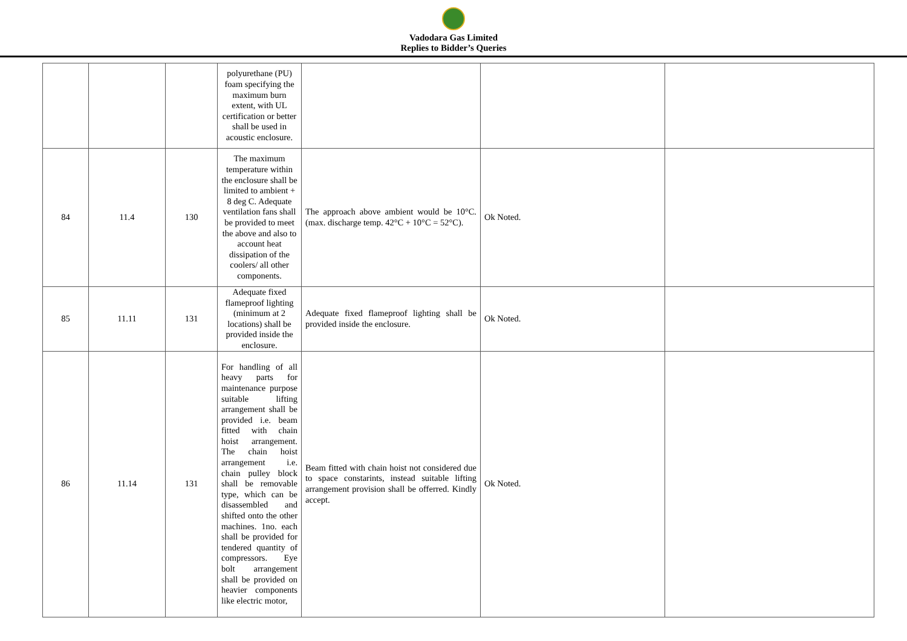Vadodara Gas Limited
Replies to Bidder’s Queries
| | | | polyurethane (PU) foam specifying the maximum burn extent, with UL certification or better shall be used in acoustic enclosure. | | | |
| 84 | 11.4 | 130 | The maximum temperature within the enclosure shall be limited to ambient + 8 deg C. Adequate ventilation fans shall be provided to meet the above and also to account heat dissipation of the coolers/ all other components. | The approach above ambient would be 10°C. (max. discharge temp. 42°C + 10°C = 52°C). | Ok Noted. | |
| 85 | 11.11 | 131 | Adequate fixed flameproof lighting (minimum at 2 locations) shall be provided inside the enclosure. | Adequate fixed flameproof lighting shall be provided inside the enclosure. | Ok Noted. | |
| 86 | 11.14 | 131 | For handling of all heavy parts for maintenance purpose suitable lifting arrangement shall be provided i.e. beam fitted with chain hoist arrangement. The chain hoist arrangement i.e. chain pulley block shall be removable type, which can be disassembled and shifted onto the other machines. 1no. each shall be provided for tendered quantity of compressors. Eye bolt arrangement shall be provided on heavier components like electric motor, | Beam fitted with chain hoist not considered due to space constarints, instead suitable lifting arrangement provision shall be offerred. Kindly accept. | Ok Noted. | |